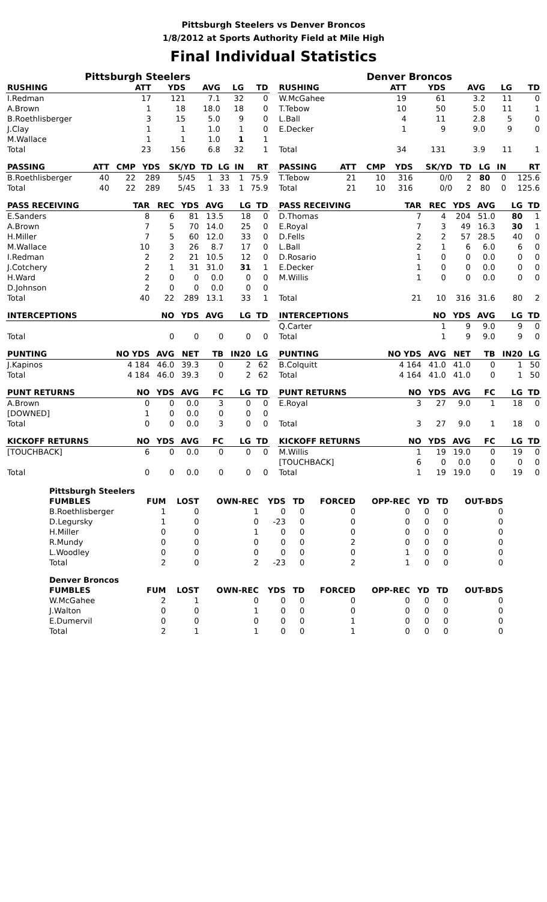Pittsburgh Steelers vs Denver Broncos
1/8/2012 at Sports Authority Field at Mile High
Final Individual Statistics
Pittsburgh Steelers
| RUSHING | ATT | YDS | AVG | LG | TD |
| --- | --- | --- | --- | --- | --- |
| I.Redman | 17 | 121 | 7.1 | 32 | 0 |
| A.Brown | 1 | 18 | 18.0 | 18 | 0 |
| B.Roethlisberger | 3 | 15 | 5.0 | 9 | 0 |
| J.Clay | 1 | 1 | 1.0 | 1 | 0 |
| M.Wallace | 1 | 1 | 1.0 | 1 | 1 |
| Total | 23 | 156 | 6.8 | 32 | 1 |
| PASSING | ATT | CMP | YDS | SK/YD | TD | LG | IN | RT |
| --- | --- | --- | --- | --- | --- | --- | --- | --- |
| B.Roethlisberger | 40 | 22 | 289 | 5/45 | 1 | 33 | 1 | 75.9 |
| Total | 40 | 22 | 289 | 5/45 | 1 | 33 | 1 | 75.9 |
| PASS RECEIVING | TAR | REC | YDS | AVG | LG | TD |
| --- | --- | --- | --- | --- | --- | --- |
| E.Sanders | 8 | 6 | 81 | 13.5 | 18 | 0 |
| A.Brown | 7 | 5 | 70 | 14.0 | 25 | 0 |
| H.Miller | 7 | 5 | 60 | 12.0 | 33 | 0 |
| M.Wallace | 10 | 3 | 26 | 8.7 | 17 | 0 |
| I.Redman | 2 | 2 | 21 | 10.5 | 12 | 0 |
| J.Cotchery | 2 | 1 | 31 | 31.0 | 31 | 1 |
| H.Ward | 2 | 0 | 0 | 0.0 | 0 | 0 |
| D.Johnson | 2 | 0 | 0 | 0.0 | 0 | 0 |
| Total | 40 | 22 | 289 | 13.1 | 33 | 1 |
| INTERCEPTIONS | | NO | YDS | AVG | LG | TD |
| Total | | 0 | 0 | 0 | 0 | 0 |
| PUNTING | NO YDS | AVG | NET | TB | IN20 | LG |
| J.Kapinos | 4 184 | 46.0 | 39.3 | 0 | 2 | 62 |
| Total | 4 184 | 46.0 | 39.3 | 0 | 2 | 62 |
| PUNT RETURNS | NO | YDS | AVG | FC | LG | TD |
| A.Brown | 0 | 0 | 0.0 | 3 | 0 | 0 |
| [DOWNED] | 1 | 0 | 0.0 | 0 | 0 | 0 |
| Total | 0 | 0 | 0.0 | 3 | 0 | 0 |
| KICKOFF RETURNS | NO | YDS | AVG | FC | LG | TD |
| [TOUCHBACK] | 6 | 0 | 0.0 | 0 | 0 | 0 |
| Total | 0 | 0 | 0.0 | 0 | 0 | 0 |
Denver Broncos
| RUSHING | ATT | YDS | AVG | LG | TD |
| --- | --- | --- | --- | --- | --- |
| W.McGahee | 19 | 61 | 3.2 | 11 | 0 |
| T.Tebow | 10 | 50 | 5.0 | 11 | 1 |
| L.Ball | 4 | 11 | 2.8 | 5 | 0 |
| E.Decker | 1 | 9 | 9.0 | 9 | 0 |
| Total | 34 | 131 | 3.9 | 11 | 1 |
| PASSING | ATT | CMP | YDS | SK/YD | TD | LG | IN | RT |
| --- | --- | --- | --- | --- | --- | --- | --- | --- |
| T.Tebow | 21 | 10 | 316 | 0/0 | 2 | 80 | 0 | 125.6 |
| Total | 21 | 10 | 316 | 0/0 | 2 | 80 | 0 | 125.6 |
| PASS RECEIVING | TAR | REC | YDS | AVG | LG | TD |
| --- | --- | --- | --- | --- | --- | --- |
| D.Thomas | 7 | 4 | 204 | 51.0 | 80 | 1 |
| E.Royal | 7 | 3 | 49 | 16.3 | 30 | 1 |
| D.Fells | 2 | 2 | 57 | 28.5 | 40 | 0 |
| L.Ball | 2 | 1 | 6 | 6.0 | 6 | 0 |
| D.Rosario | 1 | 0 | 0 | 0.0 | 0 | 0 |
| E.Decker | 1 | 0 | 0 | 0.0 | 0 | 0 |
| M.Willis | 1 | 0 | 0 | 0.0 | 0 | 0 |
| Total | 21 | 10 | 316 | 31.6 | 80 | 2 |
| INTERCEPTIONS | | NO | YDS | AVG | LG | TD |
| Q.Carter | | 1 | 9 | 9.0 | 9 | 0 |
| Total | | 1 | 9 | 9.0 | 9 | 0 |
| PUNTING | NO YDS | AVG | NET | TB | IN20 | LG |
| B.Colquitt | 4 164 | 41.0 | 41.0 | 0 | 1 | 50 |
| Total | 4 164 | 41.0 | 41.0 | 0 | 1 | 50 |
| PUNT RETURNS | NO | YDS | AVG | FC | LG | TD |
| E.Royal | 3 | 27 | 9.0 | 1 | 18 | 0 |
| Total | 3 | 27 | 9.0 | 1 | 18 | 0 |
| KICKOFF RETURNS | NO | YDS | AVG | FC | LG | TD |
| M.Willis | 1 | 19 | 19.0 | 0 | 19 | 0 |
| [TOUCHBACK] | 6 | 0 | 0.0 | 0 | 0 | 0 |
| Total | 1 | 19 | 19.0 | 0 | 19 | 0 |
| Pittsburgh Steelers | | | | | | | | | | |
| --- | --- | --- | --- | --- | --- | --- | --- | --- | --- | --- |
| FUMBLES | FUM | LOST | OWN-REC | YDS | TD | FORCED | OPP-REC | YD | TD | OUT-BDS |
| B.Roethlisberger | 1 | 0 | 1 | 0 | 0 | 0 | 0 | 0 | 0 | 0 |
| D.Legursky | 1 | 0 | 0 | -23 | 0 | 0 | 0 | 0 | 0 | 0 |
| H.Miller | 0 | 0 | 1 | 0 | 0 | 0 | 0 | 0 | 0 | 0 |
| R.Mundy | 0 | 0 | 0 | 0 | 0 | 2 | 0 | 0 | 0 | 0 |
| L.Woodley | 0 | 0 | 0 | 0 | 0 | 0 | 1 | 0 | 0 | 0 |
| Total | 2 | 0 | 2 | -23 | 0 | 2 | 1 | 0 | 0 | 0 |
| Denver Broncos | | | | | | | | | | |
| FUMBLES | FUM | LOST | OWN-REC | YDS | TD | FORCED | OPP-REC | YD | TD | OUT-BDS |
| W.McGahee | 2 | 1 | 0 | 0 | 0 | 0 | 0 | 0 | 0 | 0 |
| J.Walton | 0 | 0 | 1 | 0 | 0 | 0 | 0 | 0 | 0 | 0 |
| E.Dumervil | 0 | 0 | 0 | 0 | 0 | 1 | 0 | 0 | 0 | 0 |
| Total | 2 | 1 | 1 | 0 | 0 | 1 | 0 | 0 | 0 | 0 |